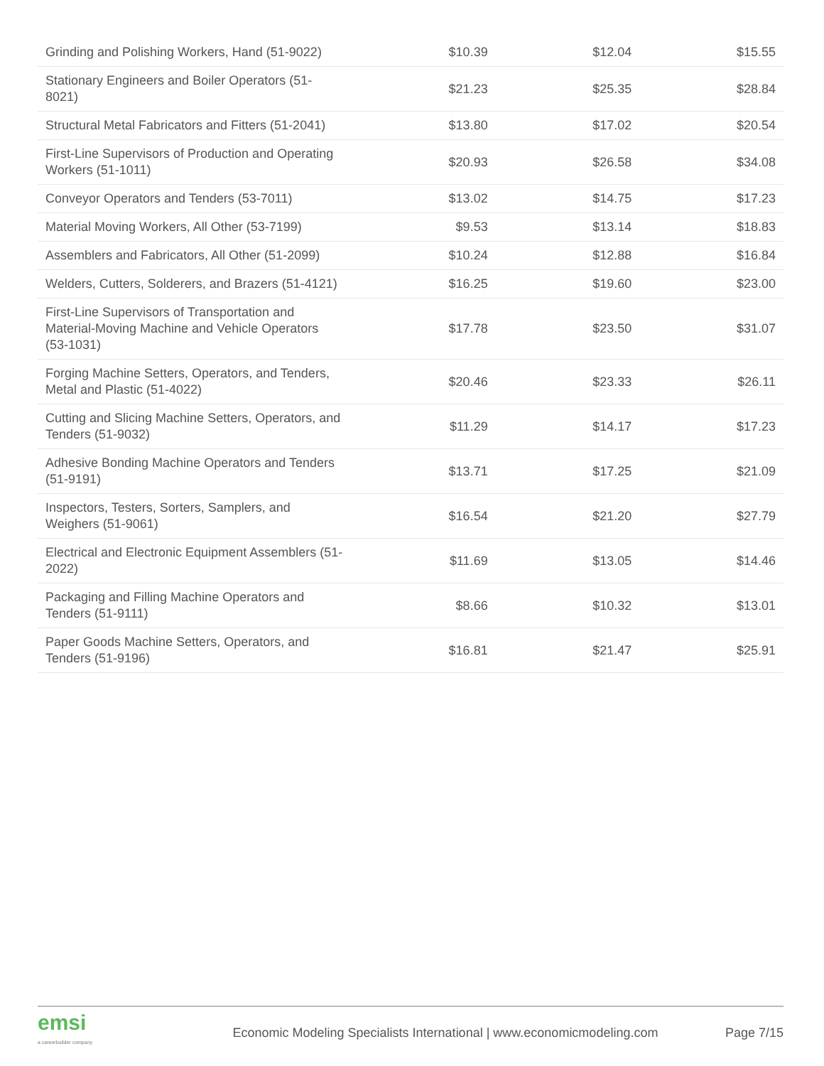| Grinding and Polishing Workers, Hand (51-9022) | $10.39 | $12.04 | $15.55 |
| Stationary Engineers and Boiler Operators (51-8021) | $21.23 | $25.35 | $28.84 |
| Structural Metal Fabricators and Fitters (51-2041) | $13.80 | $17.02 | $20.54 |
| First-Line Supervisors of Production and Operating Workers (51-1011) | $20.93 | $26.58 | $34.08 |
| Conveyor Operators and Tenders (53-7011) | $13.02 | $14.75 | $17.23 |
| Material Moving Workers, All Other (53-7199) | $9.53 | $13.14 | $18.83 |
| Assemblers and Fabricators, All Other (51-2099) | $10.24 | $12.88 | $16.84 |
| Welders, Cutters, Solderers, and Brazers (51-4121) | $16.25 | $19.60 | $23.00 |
| First-Line Supervisors of Transportation and Material-Moving Machine and Vehicle Operators (53-1031) | $17.78 | $23.50 | $31.07 |
| Forging Machine Setters, Operators, and Tenders, Metal and Plastic (51-4022) | $20.46 | $23.33 | $26.11 |
| Cutting and Slicing Machine Setters, Operators, and Tenders (51-9032) | $11.29 | $14.17 | $17.23 |
| Adhesive Bonding Machine Operators and Tenders (51-9191) | $13.71 | $17.25 | $21.09 |
| Inspectors, Testers, Sorters, Samplers, and Weighers (51-9061) | $16.54 | $21.20 | $27.79 |
| Electrical and Electronic Equipment Assemblers (51-2022) | $11.69 | $13.05 | $14.46 |
| Packaging and Filling Machine Operators and Tenders (51-9111) | $8.66 | $10.32 | $13.01 |
| Paper Goods Machine Setters, Operators, and Tenders (51-9196) | $16.81 | $21.47 | $25.91 |
emsi
a careerbuilder company
Economic Modeling Specialists International | www.economicmodeling.com
Page 7/15